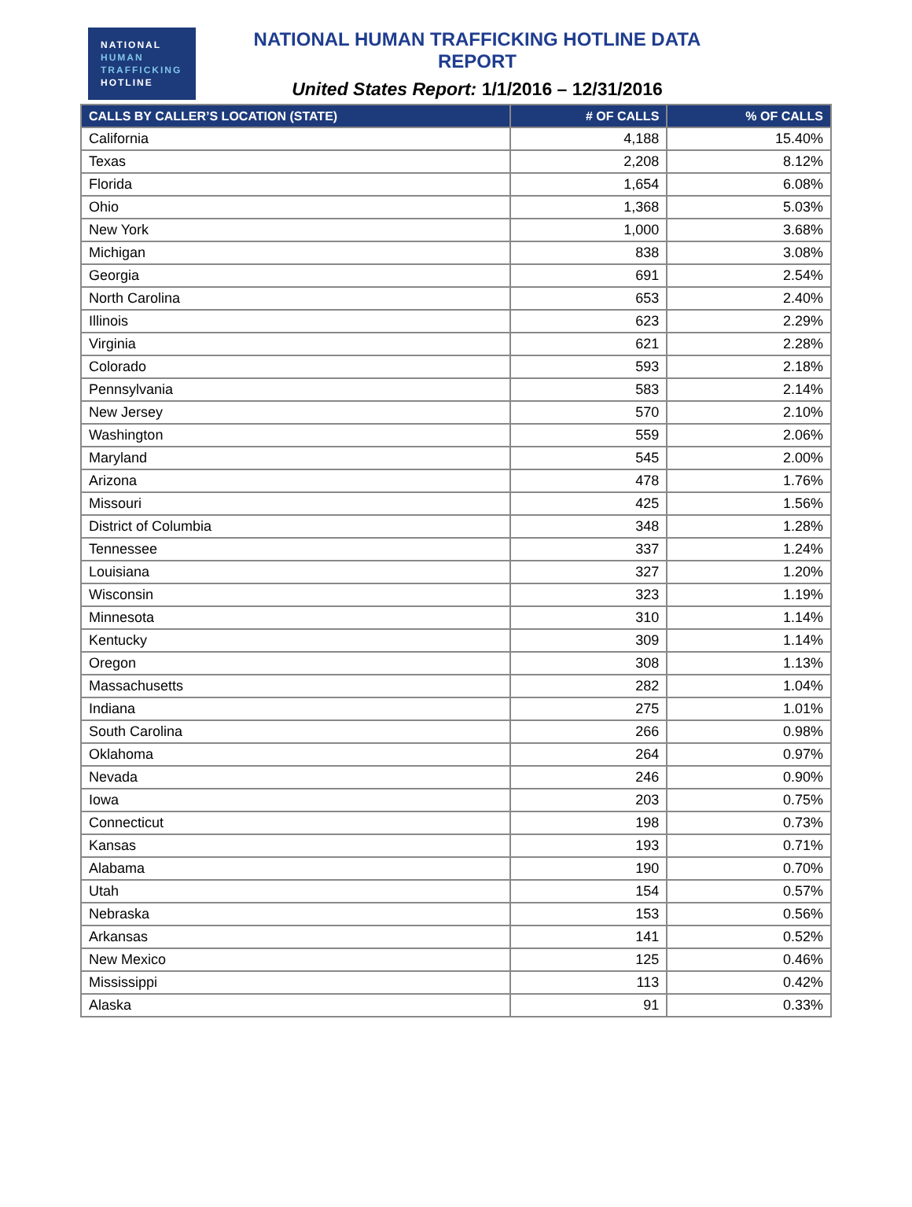NATIONAL
HUMAN
TRAFFICKING
HOTLINE
NATIONAL HUMAN TRAFFICKING HOTLINE DATA REPORT
United States Report: 1/1/2016 – 12/31/2016
| CALLS BY CALLER’S LOCATION (STATE) | # OF CALLS | % OF CALLS |
| --- | --- | --- |
| California | 4,188 | 15.40% |
| Texas | 2,208 | 8.12% |
| Florida | 1,654 | 6.08% |
| Ohio | 1,368 | 5.03% |
| New York | 1,000 | 3.68% |
| Michigan | 838 | 3.08% |
| Georgia | 691 | 2.54% |
| North Carolina | 653 | 2.40% |
| Illinois | 623 | 2.29% |
| Virginia | 621 | 2.28% |
| Colorado | 593 | 2.18% |
| Pennsylvania | 583 | 2.14% |
| New Jersey | 570 | 2.10% |
| Washington | 559 | 2.06% |
| Maryland | 545 | 2.00% |
| Arizona | 478 | 1.76% |
| Missouri | 425 | 1.56% |
| District of Columbia | 348 | 1.28% |
| Tennessee | 337 | 1.24% |
| Louisiana | 327 | 1.20% |
| Wisconsin | 323 | 1.19% |
| Minnesota | 310 | 1.14% |
| Kentucky | 309 | 1.14% |
| Oregon | 308 | 1.13% |
| Massachusetts | 282 | 1.04% |
| Indiana | 275 | 1.01% |
| South Carolina | 266 | 0.98% |
| Oklahoma | 264 | 0.97% |
| Nevada | 246 | 0.90% |
| Iowa | 203 | 0.75% |
| Connecticut | 198 | 0.73% |
| Kansas | 193 | 0.71% |
| Alabama | 190 | 0.70% |
| Utah | 154 | 0.57% |
| Nebraska | 153 | 0.56% |
| Arkansas | 141 | 0.52% |
| New Mexico | 125 | 0.46% |
| Mississippi | 113 | 0.42% |
| Alaska | 91 | 0.33% |